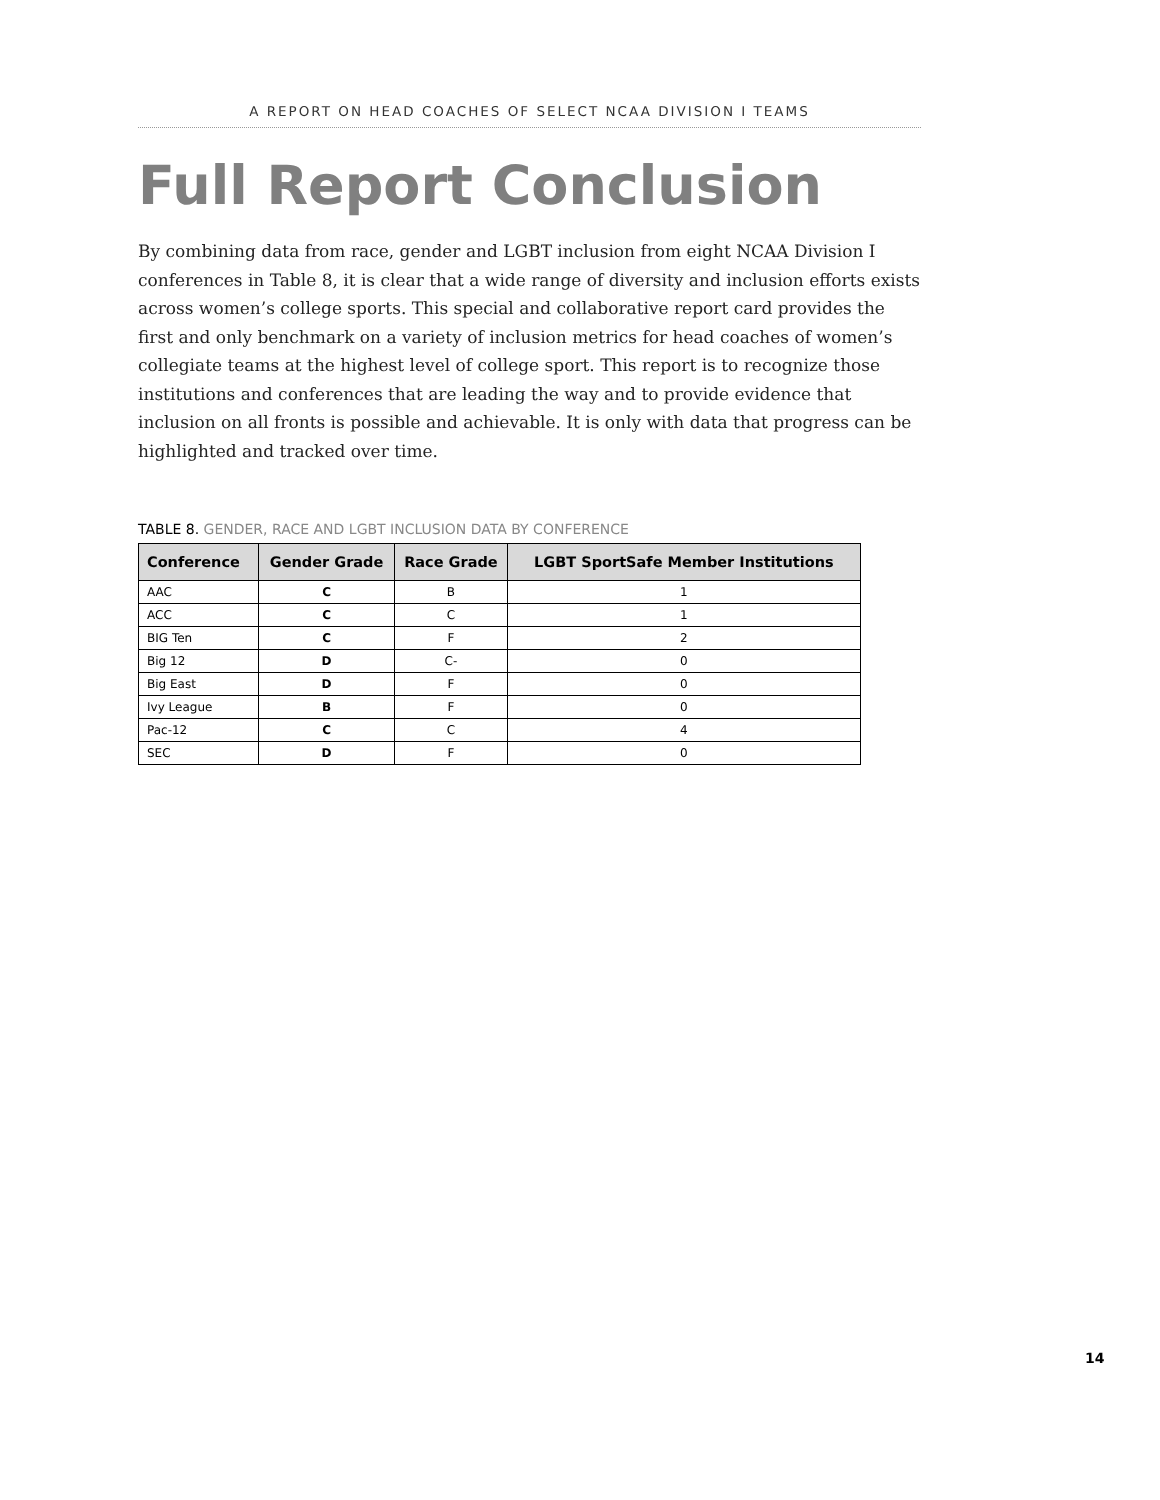A REPORT ON HEAD COACHES OF SELECT NCAA DIVISION I TEAMS
Full Report Conclusion
By combining data from race, gender and LGBT inclusion from eight NCAA Division I conferences in Table 8, it is clear that a wide range of diversity and inclusion efforts exists across women’s college sports. This special and collaborative report card provides the first and only benchmark on a variety of inclusion metrics for head coaches of women’s collegiate teams at the highest level of college sport. This report is to recognize those institutions and conferences that are leading the way and to provide evidence that inclusion on all fronts is possible and achievable. It is only with data that progress can be highlighted and tracked over time.
TABLE 8. GENDER, RACE AND LGBT INCLUSION DATA BY CONFERENCE
| Conference | Gender Grade | Race Grade | LGBT SportSafe Member Institutions |
| --- | --- | --- | --- |
| AAC | C | B | 1 |
| ACC | C | C | 1 |
| BIG Ten | C | F | 2 |
| Big 12 | D | C- | 0 |
| Big East | D | F | 0 |
| Ivy League | B | F | 0 |
| Pac-12 | C | C | 4 |
| SEC | D | F | 0 |
14